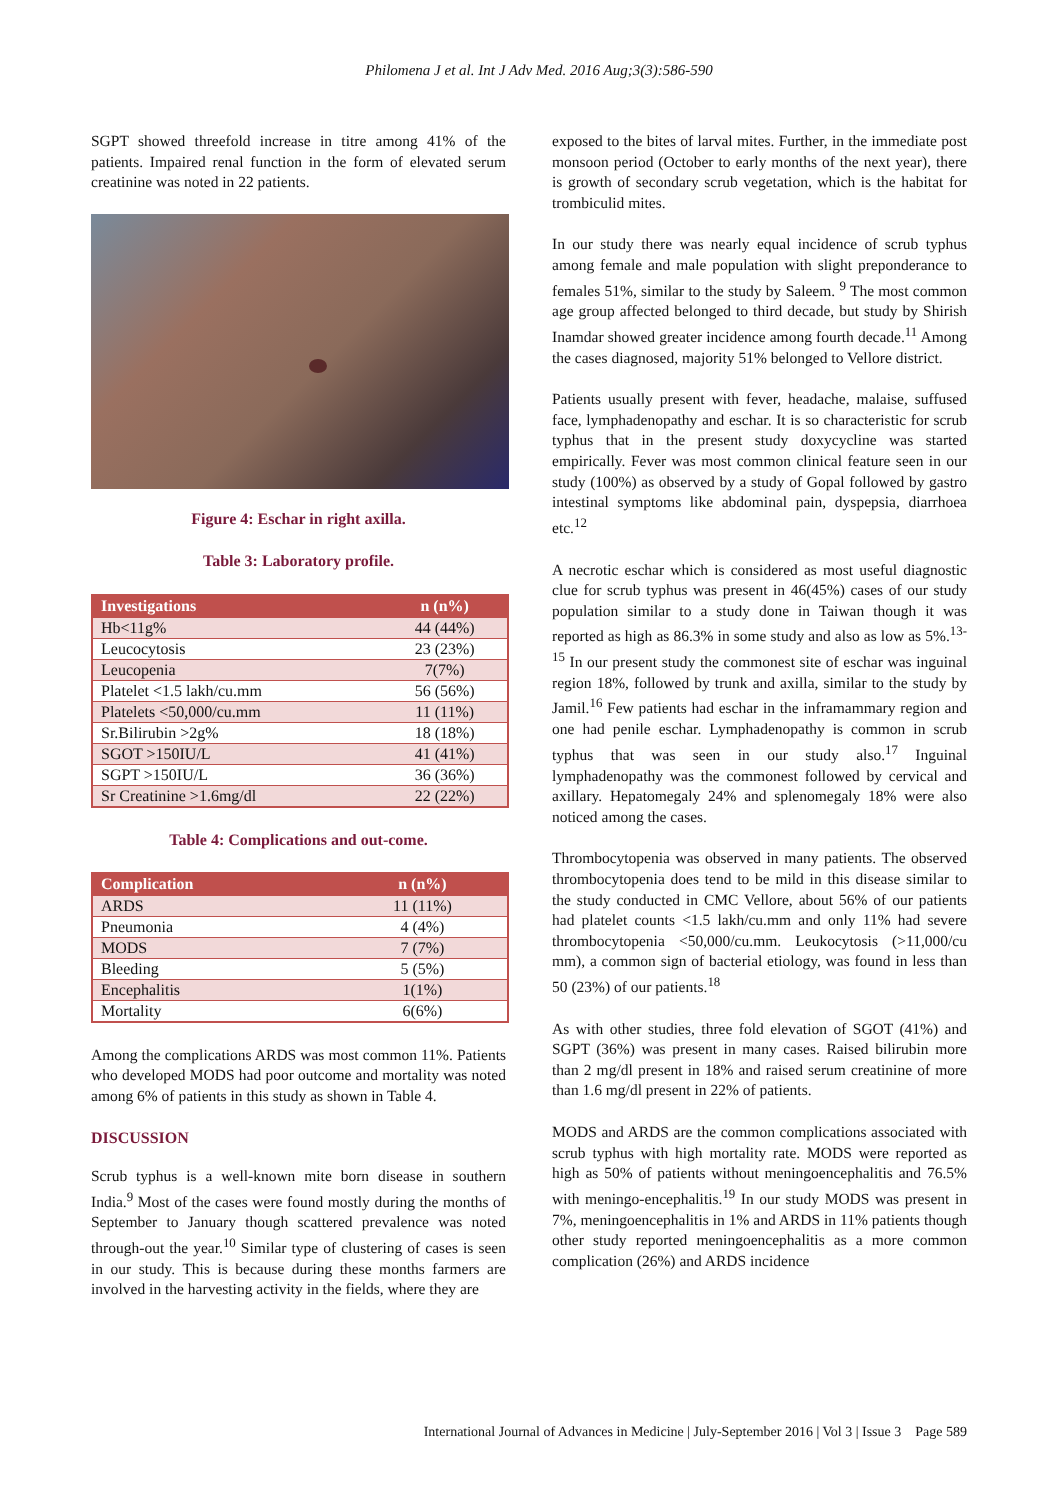Philomena J et al. Int J Adv Med. 2016 Aug;3(3):586-590
SGPT showed threefold increase in titre among 41% of the patients. Impaired renal function in the form of elevated serum creatinine was noted in 22 patients.
Figure 4: Eschar in right axilla.
Table 3: Laboratory profile.
| Investigations | n (n%) |
| --- | --- |
| Hb<11g% | 44 (44%) |
| Leucocytosis | 23 (23%) |
| Leucopenia | 7(7%) |
| Platelet <1.5 lakh/cu.mm | 56 (56%) |
| Platelets <50,000/cu.mm | 11 (11%) |
| Sr.Bilirubin >2g% | 18 (18%) |
| SGOT >150IU/L | 41 (41%) |
| SGPT >150IU/L | 36 (36%) |
| Sr Creatinine >1.6mg/dl | 22 (22%) |
Table 4: Complications and out-come.
| Complication | n (n%) |
| --- | --- |
| ARDS | 11 (11%) |
| Pneumonia | 4 (4%) |
| MODS | 7 (7%) |
| Bleeding | 5 (5%) |
| Encephalitis | 1(1%) |
| Mortality | 6(6%) |
Among the complications ARDS was most common 11%. Patients who developed MODS had poor outcome and mortality was noted among 6% of patients in this study as shown in Table 4.
DISCUSSION
Scrub typhus is a well-known mite born disease in southern India.<sup>9</sup> Most of the cases were found mostly during the months of September to January though scattered prevalence was noted through-out the year.<sup>10</sup> Similar type of clustering of cases is seen in our study. This is because during these months farmers are involved in the harvesting activity in the fields, where they are
exposed to the bites of larval mites. Further, in the immediate post monsoon period (October to early months of the next year), there is growth of secondary scrub vegetation, which is the habitat for trombiculid mites.
In our study there was nearly equal incidence of scrub typhus among female and male population with slight preponderance to females 51%, similar to the study by Saleem. <sup>9</sup> The most common age group affected belonged to third decade, but study by Shirish Inamdar showed greater incidence among fourth decade.<sup>11</sup> Among the cases diagnosed, majority 51% belonged to Vellore district.
Patients usually present with fever, headache, malaise, suffused face, lymphadenopathy and eschar. It is so characteristic for scrub typhus that in the present study doxycycline was started empirically. Fever was most common clinical feature seen in our study (100%) as observed by a study of Gopal followed by gastro intestinal symptoms like abdominal pain, dyspepsia, diarrhoea etc.<sup>12</sup>
A necrotic eschar which is considered as most useful diagnostic clue for scrub typhus was present in 46(45%) cases of our study population similar to a study done in Taiwan though it was reported as high as 86.3% in some study and also as low as 5%.<sup>13-15</sup> In our present study the commonest site of eschar was inguinal region 18%, followed by trunk and axilla, similar to the study by Jamil.<sup>16</sup> Few patients had eschar in the inframammary region and one had penile eschar. Lymphadenopathy is common in scrub typhus that was seen in our study also.<sup>17</sup> Inguinal lymphadenopathy was the commonest followed by cervical and axillary. Hepatomegaly 24% and splenomegaly 18% were also noticed among the cases.
Thrombocytopenia was observed in many patients. The observed thrombocytopenia does tend to be mild in this disease similar to the study conducted in CMC Vellore, about 56% of our patients had platelet counts <1.5 lakh/cu.mm and only 11% had severe thrombocytopenia <50,000/cu.mm. Leukocytosis (>11,000/cu mm), a common sign of bacterial etiology, was found in less than 50 (23%) of our patients.<sup>18</sup>
As with other studies, three fold elevation of SGOT (41%) and SGPT (36%) was present in many cases. Raised bilirubin more than 2 mg/dl present in 18% and raised serum creatinine of more than 1.6 mg/dl present in 22% of patients.
MODS and ARDS are the common complications associated with scrub typhus with high mortality rate. MODS were reported as high as 50% of patients without meningoencephalitis and 76.5% with meningo-encephalitis.<sup>19</sup> In our study MODS was present in 7%, meningoencephalitis in 1% and ARDS in 11% patients though other study reported meningoencephalitis as a more common complication (26%) and ARDS incidence
International Journal of Advances in Medicine | July-September 2016 | Vol 3 | Issue 3 Page 589